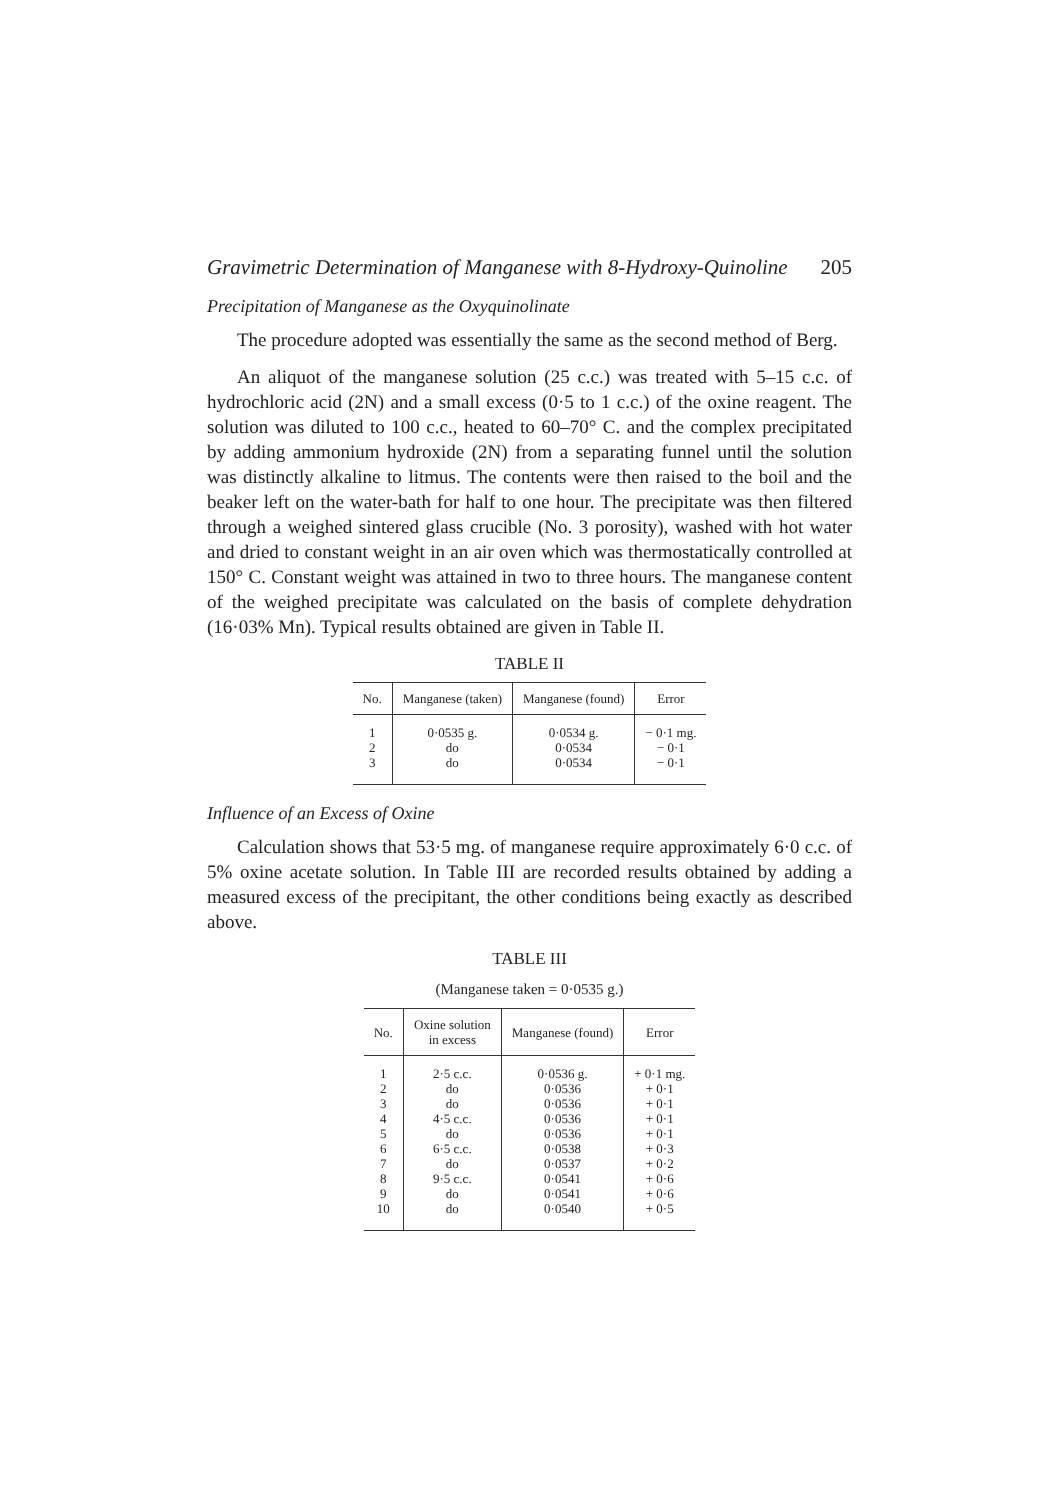Gravimetric Determination of Manganese with 8-Hydroxy-Quinoline 205
Precipitation of Manganese as the Oxyquinolinate
The procedure adopted was essentially the same as the second method of Berg.
An aliquot of the manganese solution (25 c.c.) was treated with 5–15 c.c. of hydrochloric acid (2N) and a small excess (0·5 to 1 c.c.) of the oxine reagent. The solution was diluted to 100 c.c., heated to 60–70° C. and the complex precipitated by adding ammonium hydroxide (2N) from a separating funnel until the solution was distinctly alkaline to litmus. The contents were then raised to the boil and the beaker left on the water-bath for half to one hour. The precipitate was then filtered through a weighed sintered glass crucible (No. 3 porosity), washed with hot water and dried to constant weight in an air oven which was thermostatically controlled at 150° C. Constant weight was attained in two to three hours. The manganese content of the weighed precipitate was calculated on the basis of complete dehydration (16·03% Mn). Typical results obtained are given in Table II.
TABLE II
| No. | Manganese (taken) | Manganese (found) | Error |
| --- | --- | --- | --- |
| 1 | 0·0535 g. | 0·0534 g. | − 0·1 mg. |
| 2 | do | 0·0534 | − 0·1 |
| 3 | do | 0·0534 | − 0·1 |
Influence of an Excess of Oxine
Calculation shows that 53·5 mg. of manganese require approximately 6·0 c.c. of 5% oxine acetate solution. In Table III are recorded results obtained by adding a measured excess of the precipitant, the other conditions being exactly as described above.
TABLE III
(Manganese taken = 0·0535 g.)
| No. | Oxine solution in excess | Manganese (found) | Error |
| --- | --- | --- | --- |
| 1 | 2·5 c.c. | 0·0536 g. | + 0·1 mg. |
| 2 | do | 0·0536 | + 0·1 |
| 3 | do | 0·0536 | + 0·1 |
| 4 | 4·5 c.c. | 0·0536 | + 0·1 |
| 5 | do | 0·0536 | + 0·1 |
| 6 | 6·5 c.c. | 0·0538 | + 0·3 |
| 7 | do | 0·0537 | + 0·2 |
| 8 | 9·5 c.c. | 0·0541 | + 0·6 |
| 9 | do | 0·0541 | + 0·6 |
| 10 | do | 0·0540 | + 0·5 |